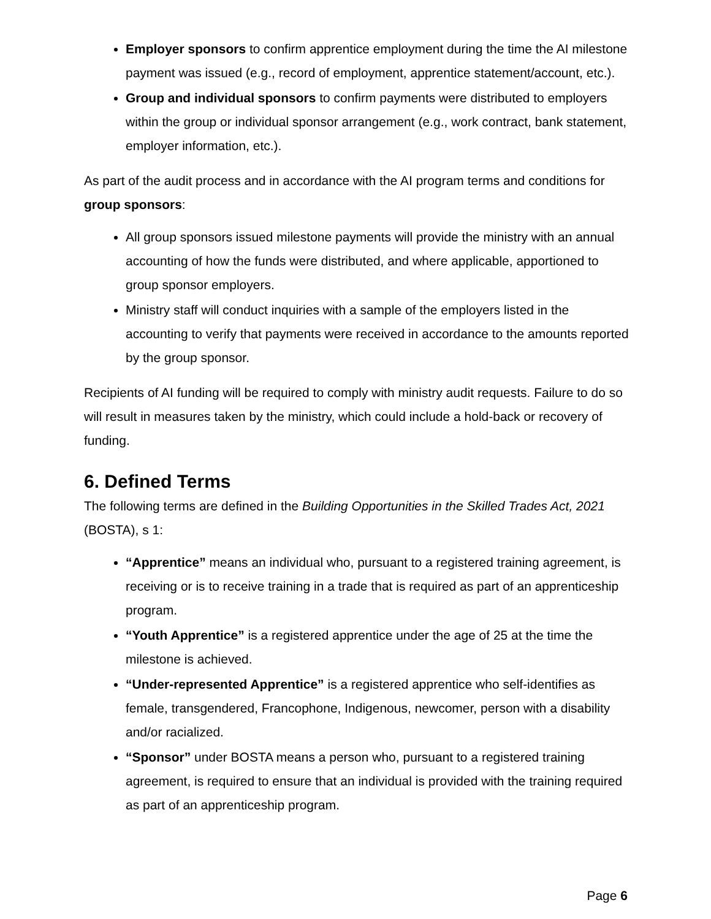Employer sponsors to confirm apprentice employment during the time the AI milestone payment was issued (e.g., record of employment, apprentice statement/account, etc.).
Group and individual sponsors to confirm payments were distributed to employers within the group or individual sponsor arrangement (e.g., work contract, bank statement, employer information, etc.).
As part of the audit process and in accordance with the AI program terms and conditions for group sponsors:
All group sponsors issued milestone payments will provide the ministry with an annual accounting of how the funds were distributed, and where applicable, apportioned to group sponsor employers.
Ministry staff will conduct inquiries with a sample of the employers listed in the accounting to verify that payments were received in accordance to the amounts reported by the group sponsor.
Recipients of AI funding will be required to comply with ministry audit requests. Failure to do so will result in measures taken by the ministry, which could include a hold-back or recovery of funding.
6. Defined Terms
The following terms are defined in the Building Opportunities in the Skilled Trades Act, 2021 (BOSTA), s 1:
“Apprentice” means an individual who, pursuant to a registered training agreement, is receiving or is to receive training in a trade that is required as part of an apprenticeship program.
“Youth Apprentice” is a registered apprentice under the age of 25 at the time the milestone is achieved.
“Under-represented Apprentice” is a registered apprentice who self-identifies as female, transgendered, Francophone, Indigenous, newcomer, person with a disability and/or racialized.
“Sponsor” under BOSTA means a person who, pursuant to a registered training agreement, is required to ensure that an individual is provided with the training required as part of an apprenticeship program.
Page 6